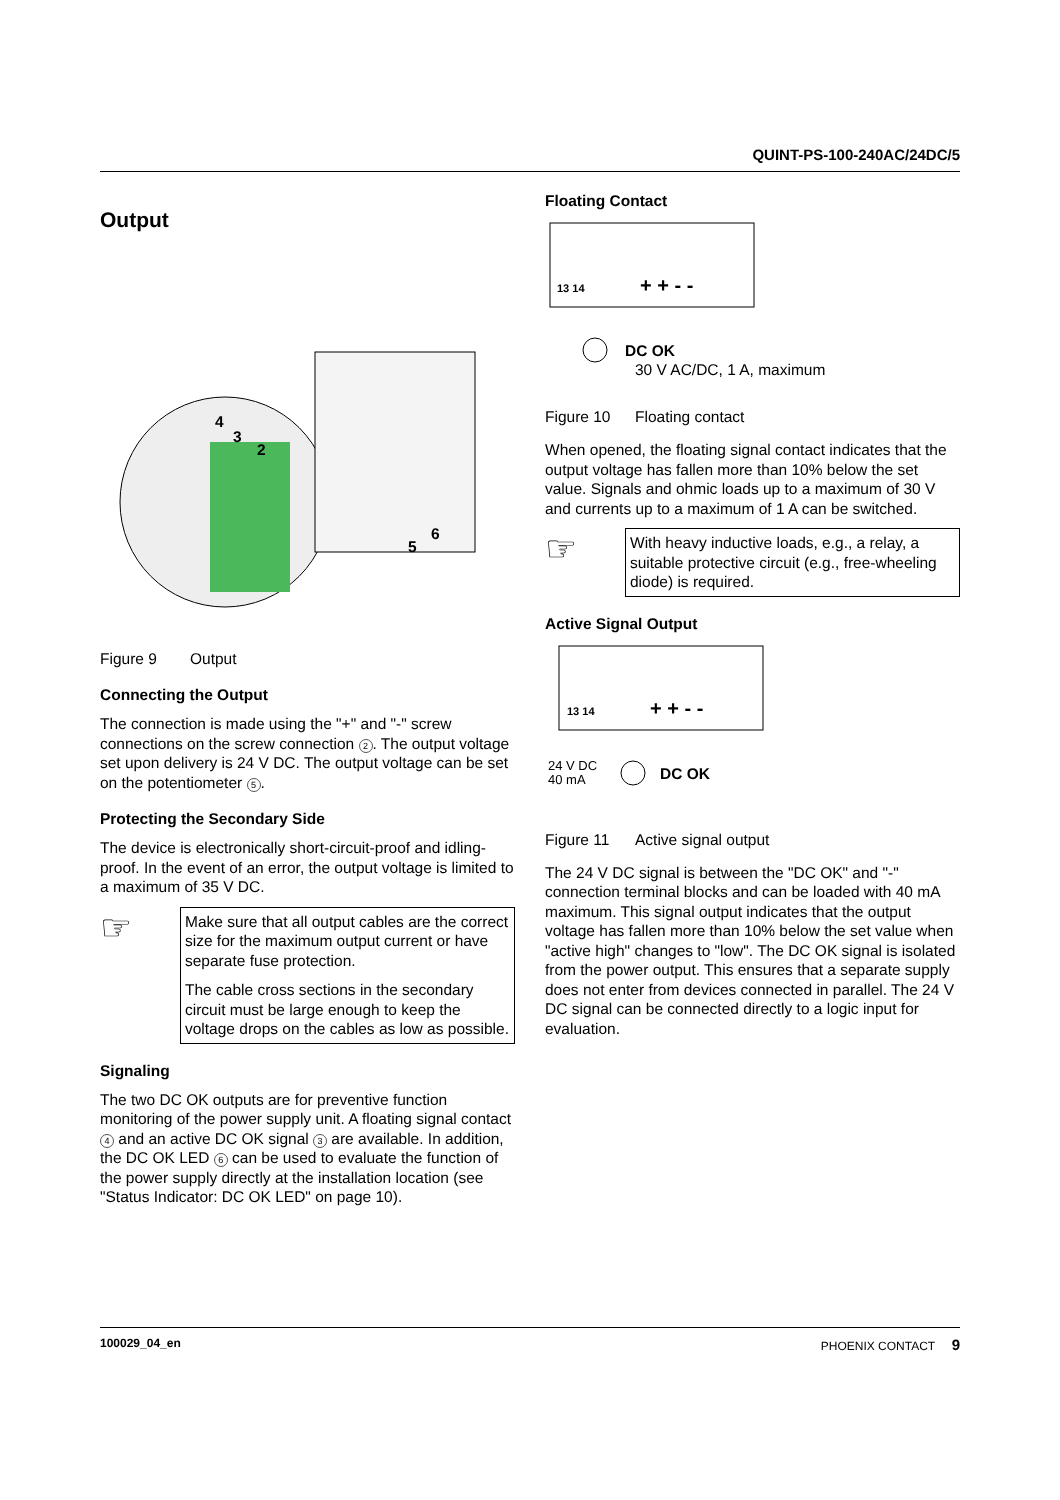QUINT-PS-100-240AC/24DC/5
Output
4
3
2
5
6
Figure 9 Output
Connecting the Output
The connection is made using the "+" and "-" screw connections on the screw connection 2. The output voltage set upon delivery is 24 V DC. The output voltage can be set on the potentiometer 5.
Protecting the Secondary Side
The device is electronically short-circuit-proof and idling-proof. In the event of an error, the output voltage is limited to a maximum of 35 V DC.
☞
Make sure that all output cables are the correct size for the maximum output current or have separate fuse protection.
The cable cross sections in the secondary circuit must be large enough to keep the voltage drops on the cables as low as possible.
Signaling
The two DC OK outputs are for preventive function monitoring of the power supply unit. A floating signal contact 4 and an active DC OK signal 3 are available. In addition, the DC OK LED 6 can be used to evaluate the function of the power supply directly at the installation location (see "Status Indicator: DC OK LED" on page 10).
Floating Contact
13 14
+ + - -
DC OK
30 V AC/DC, 1 A, maximum
Figure 10 Floating contact
When opened, the floating signal contact indicates that the output voltage has fallen more than 10% below the set value. Signals and ohmic loads up to a maximum of 30 V and currents up to a maximum of 1 A can be switched.
☞
With heavy inductive loads, e.g., a relay, a suitable protective circuit (e.g., free-wheeling diode) is required.
Active Signal Output
13 14
+ + - -
24 V DC
40 mA
DC OK
Figure 11 Active signal output
The 24 V DC signal is between the "DC OK" and "-" connection terminal blocks and can be loaded with 40 mA maximum. This signal output indicates that the output voltage has fallen more than 10% below the set value when "active high" changes to "low". The DC OK signal is isolated from the power output. This ensures that a separate supply does not enter from devices connected in parallel. The 24 V DC signal can be connected directly to a logic input for evaluation.
100029_04_en PHOENIX CONTACT 9